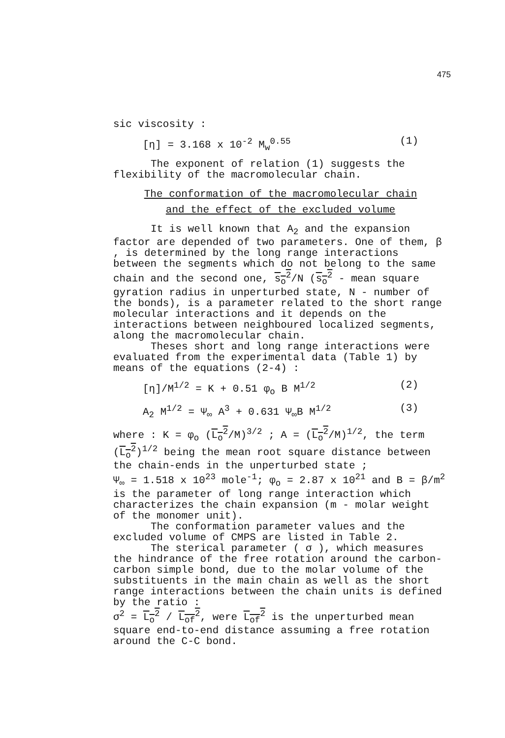475
sic viscosity :
[η] = 3.168 x 10<sup>-2</sup> M<sub>w</sub><sup>0.55</sup> (1)
The exponent of relation (1) suggests the flexibility of the macromolecular chain.
The conformation of the macromolecular chain
and the effect of the excluded volume
It is well known that A<sub>2</sub> and the expansion factor are depended of two parameters. One of them, β , is determined by the long range interactions between the segments which do not belong to the same chain and the second one, s<sub>o</sub><sup>2</sup>/N (s<sub>o</sub><sup>2</sup> - mean square gyration radius in unperturbed state, N - number of the bonds), is a parameter related to the short range molecular interactions and it depends on the interactions between neighboured localized segments, along the macromolecular chain.
Theses short and long range interactions were evaluated from the experimental data (Table 1) by means of the equations (2-4) :
[η]/M<sup>1/2</sup> = K + 0.51 φ<sub>o</sub> B M<sup>1/2</sup> (2)
A<sub>2</sub> M<sup>1/2</sup> = Ψ<sub>∞</sub> A<sup>3</sup> + 0.631 Ψ<sub>∞</sub>B M<sup>1/2</sup> (3)
where : K = φ<sub>o</sub> (L<sub>o</sub><sup>2</sup>/M)<sup>3/2</sup> ; A = (L<sub>o</sub><sup>2</sup>/M)<sup>1/2</sup>, the term (L<sub>o</sub><sup>2</sup>)<sup>1/2</sup> being the mean root square distance between the chain-ends in the unperturbed state ;
Ψ<sub>∞</sub> = 1.518 x 10<sup>23</sup> mole<sup>-1</sup>; φ<sub>o</sub> = 2.87 x 10<sup>21</sup> and B = β/m<sup>2</sup> is the parameter of long range interaction which characterizes the chain expansion (m - molar weight of the monomer unit).
The conformation parameter values and the excluded volume of CMPS are listed in Table 2.
The sterical parameter ( σ ), which measures the hindrance of the free rotation around the carbon-carbon simple bond, due to the molar volume of the substituents in the main chain as well as the short range interactions between the chain units is defined by the ratio :
σ<sup>2</sup> = L<sub>o</sub><sup>2</sup> / L<sub>of</sub><sup>2</sup>, were L<sub>of</sub><sup>2</sup> is the unperturbed mean square end-to-end distance assuming a free rotation around the C-C bond.